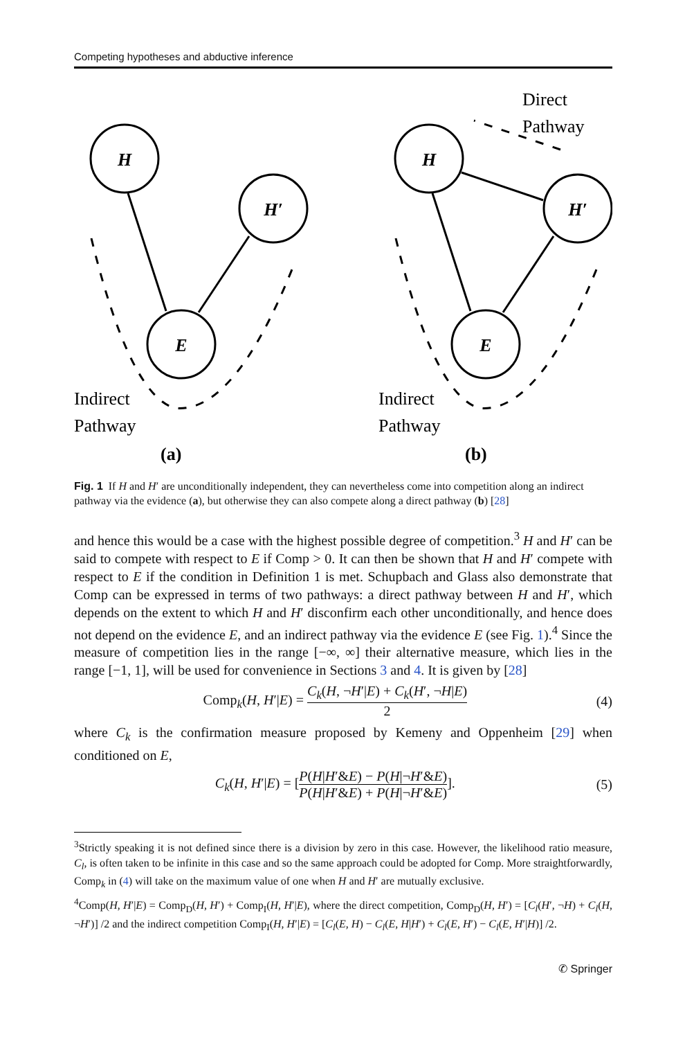Competing hypotheses and abductive inference
H
H′
E
H
H′
E
Indirect
Pathway
Indirect
Pathway
Direct
Pathway
(a)
(b)
Fig. 1 If H and H′ are unconditionally independent, they can nevertheless come into competition along an indirect pathway via the evidence (a), but otherwise they can also compete along a direct pathway (b) [28]
and hence this would be a case with the highest possible degree of competition.<sup>3</sup> H and H′ can be said to compete with respect to E if Comp > 0. It can then be shown that H and H′ compete with respect to E if the condition in Definition 1 is met. Schupbach and Glass also demonstrate that Comp can be expressed in terms of two pathways: a direct pathway between H and H′, which depends on the extent to which H and H′ disconfirm each other unconditionally, and hence does not depend on the evidence E, and an indirect pathway via the evidence E (see Fig. 1).<sup>4</sup> Since the measure of competition lies in the range [−∞, ∞] their alternative measure, which lies in the range [−1, 1], will be used for convenience in Sections 3 and 4. It is given by [28]
Comp<sub>k</sub>(H, H′|E) = C<sub>k</sub>(H, ¬H′|E) + C<sub>k</sub>(H′, ¬H|E) 2
(4)
where C<sub>k</sub> is the confirmation measure proposed by Kemeny and Oppenheim [29] when conditioned on E,
C<sub>k</sub>(H, H′|E) = [P(H|H′&E) − P(H|¬H′&E) P(H|H′&E) + P(H|¬H′&E)].
(5)
<sup>3</sup> Strictly speaking it is not defined since there is a division by zero in this case. However, the likelihood ratio measure, C<sub>l</sub>, is often taken to be infinite in this case and so the same approach could be adopted for Comp. More straightforwardly, Comp<sub>k</sub> in (4) will take on the maximum value of one when H and H′ are mutually exclusive.
<sup>4</sup> Comp(H, H′|E) = Comp<sub>D</sub>(H, H′) + Comp<sub>I</sub>(H, H′|E), where the direct competition, Comp<sub>D</sub>(H, H′) = [C<sub>l</sub>(H′, ¬H) + C<sub>l</sub>(H, ¬H′)] /2 and the indirect competition Comp<sub>I</sub>(H, H′|E) = [C<sub>l</sub>(E, H) − C<sub>l</sub>(E, H|H′) + C<sub>l</sub>(E, H′) − C<sub>l</sub>(E, H′|H)] /2.
✆ Springer